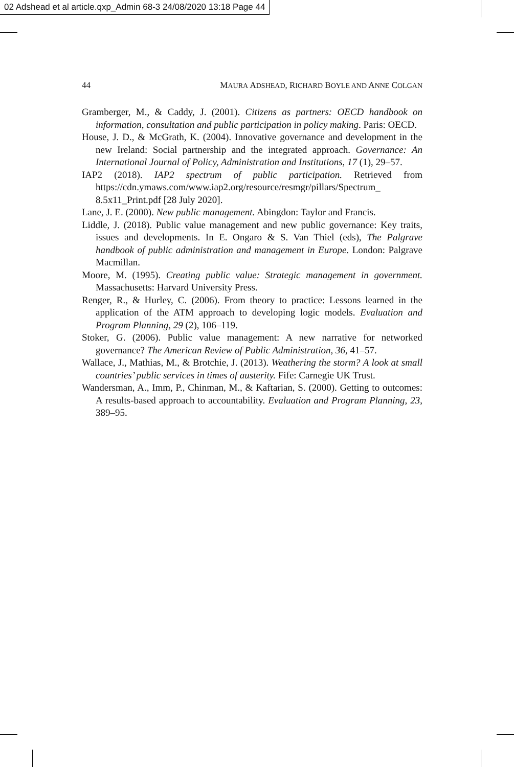02 Adshead et al article.qxp_Admin 68-3 24/08/2020 13:18 Page 44
44 MAURA ADSHEAD, RICHARD BOYLE AND ANNE COLGAN
Gramberger, M., & Caddy, J. (2001). Citizens as partners: OECD handbook on information, consultation and public participation in policy making. Paris: OECD.
House, J. D., & McGrath, K. (2004). Innovative governance and development in the new Ireland: Social partnership and the integrated approach. Governance: An International Journal of Policy, Administration and Institutions, 17 (1), 29–57.
IAP2 (2018). IAP2 spectrum of public participation. Retrieved from https://cdn.ymaws.com/www.iap2.org/resource/resmgr/pillars/Spectrum_ 8.5x11_Print.pdf [28 July 2020].
Lane, J. E. (2000). New public management. Abingdon: Taylor and Francis.
Liddle, J. (2018). Public value management and new public governance: Key traits, issues and developments. In E. Ongaro & S. Van Thiel (eds), The Palgrave handbook of public administration and management in Europe. London: Palgrave Macmillan.
Moore, M. (1995). Creating public value: Strategic management in government. Massachusetts: Harvard University Press.
Renger, R., & Hurley, C. (2006). From theory to practice: Lessons learned in the application of the ATM approach to developing logic models. Evaluation and Program Planning, 29 (2), 106–119.
Stoker, G. (2006). Public value management: A new narrative for networked governance? The American Review of Public Administration, 36, 41–57.
Wallace, J., Mathias, M., & Brotchie, J. (2013). Weathering the storm? A look at small countries’ public services in times of austerity. Fife: Carnegie UK Trust.
Wandersman, A., Imm, P., Chinman, M., & Kaftarian, S. (2000). Getting to outcomes: A results-based approach to accountability. Evaluation and Program Planning, 23, 389–95.